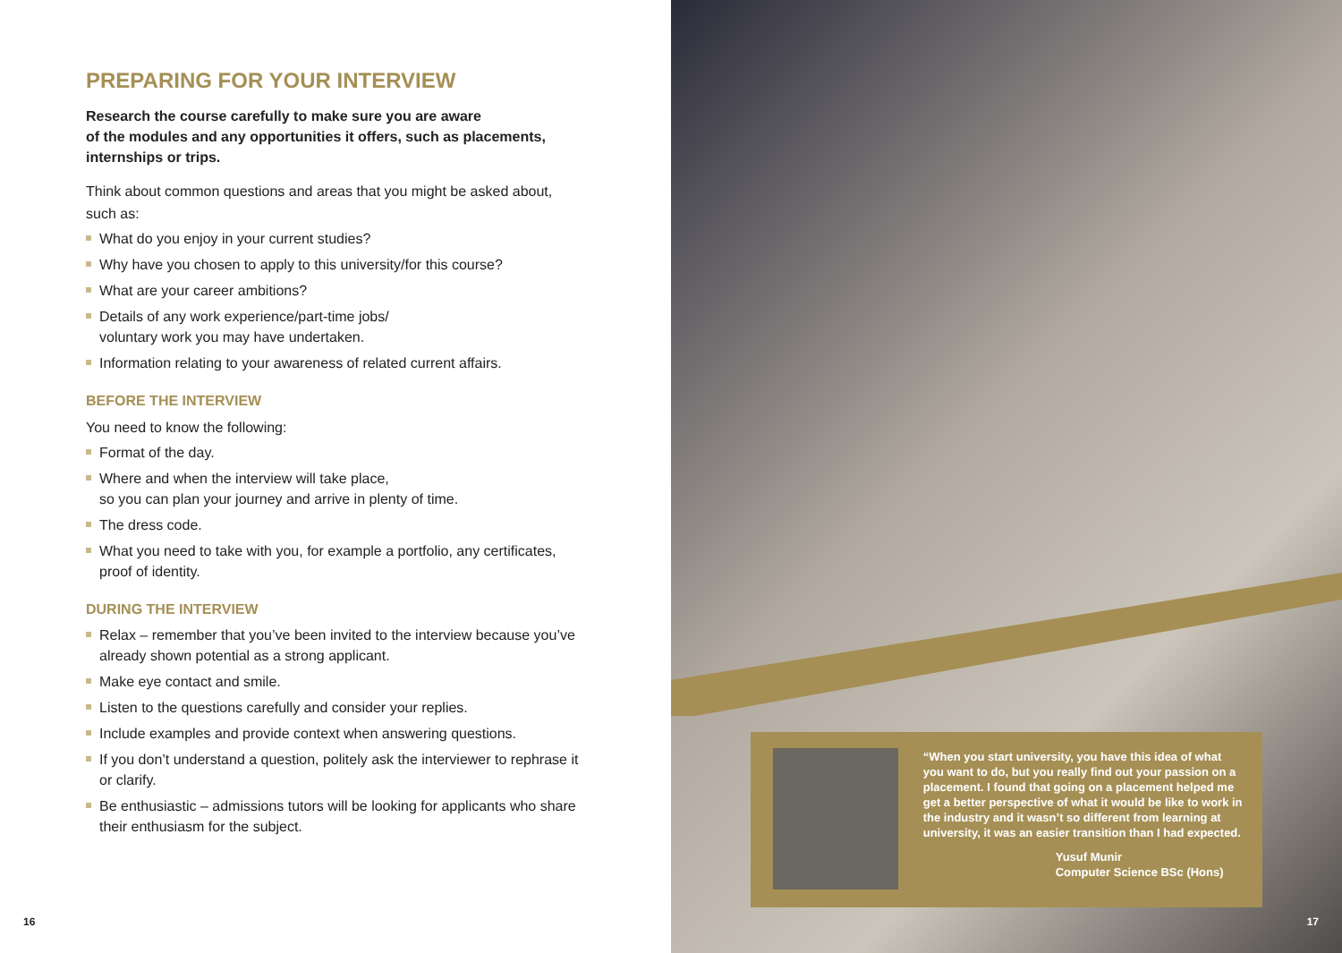PREPARING FOR YOUR INTERVIEW
Research the course carefully to make sure you are aware
of the modules and any opportunities it offers, such as placements, internships or trips.
Think about common questions and areas that you might be asked about, such as:
What do you enjoy in your current studies?
Why have you chosen to apply to this university/for this course?
What are your career ambitions?
Details of any work experience/part-time jobs/
voluntary work you may have undertaken.
Information relating to your awareness of related current affairs.
BEFORE THE INTERVIEW
You need to know the following:
Format of the day.
Where and when the interview will take place,
so you can plan your journey and arrive in plenty of time.
The dress code.
What you need to take with you, for example a portfolio, any certificates, proof of identity.
DURING THE INTERVIEW
Relax – remember that you’ve been invited to the interview because you’ve already shown potential as a strong applicant.
Make eye contact and smile.
Listen to the questions carefully and consider your replies.
Include examples and provide context when answering questions.
If you don’t understand a question, politely ask the interviewer to rephrase it or clarify.
Be enthusiastic – admissions tutors will be looking for applicants who share their enthusiasm for the subject.
16
“When you start university, you have this idea of what you want to do, but you really find out your passion on a placement. I found that going on a placement helped me get a better perspective of what it would be like to work in the industry and it wasn’t so different from learning at university, it was an easier transition than I had expected.
Yusuf Munir
Computer Science BSc (Hons)
17